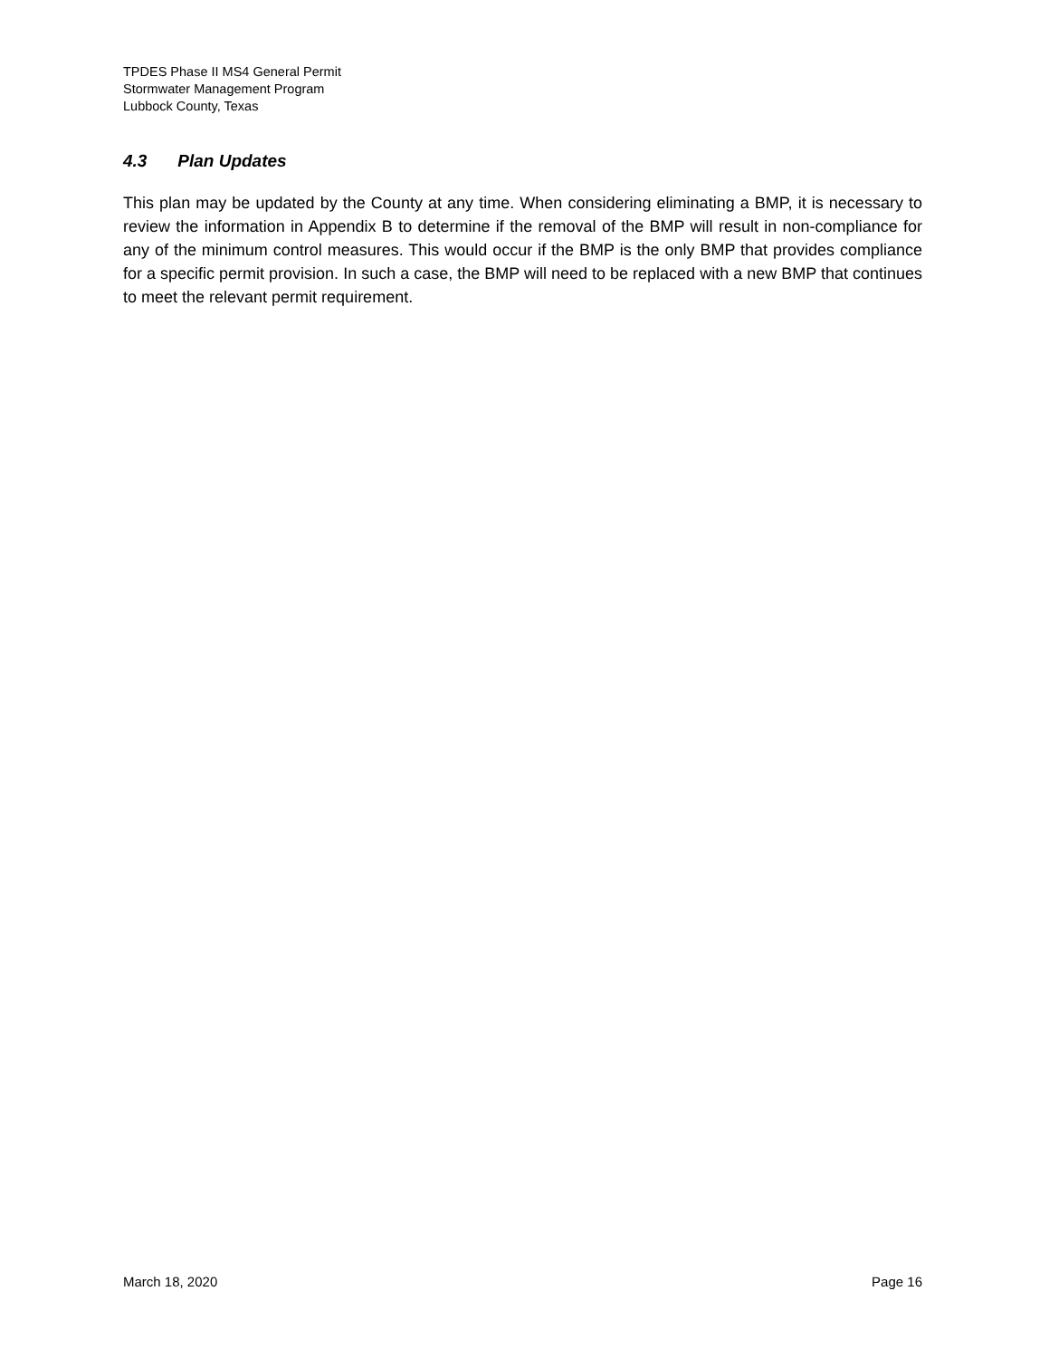TPDES Phase II MS4 General Permit
Stormwater Management Program
Lubbock County, Texas
4.3 Plan Updates
This plan may be updated by the County at any time. When considering eliminating a BMP, it is necessary to review the information in Appendix B to determine if the removal of the BMP will result in non-compliance for any of the minimum control measures. This would occur if the BMP is the only BMP that provides compliance for a specific permit provision. In such a case, the BMP will need to be replaced with a new BMP that continues to meet the relevant permit requirement.
March 18, 2020 Page 16